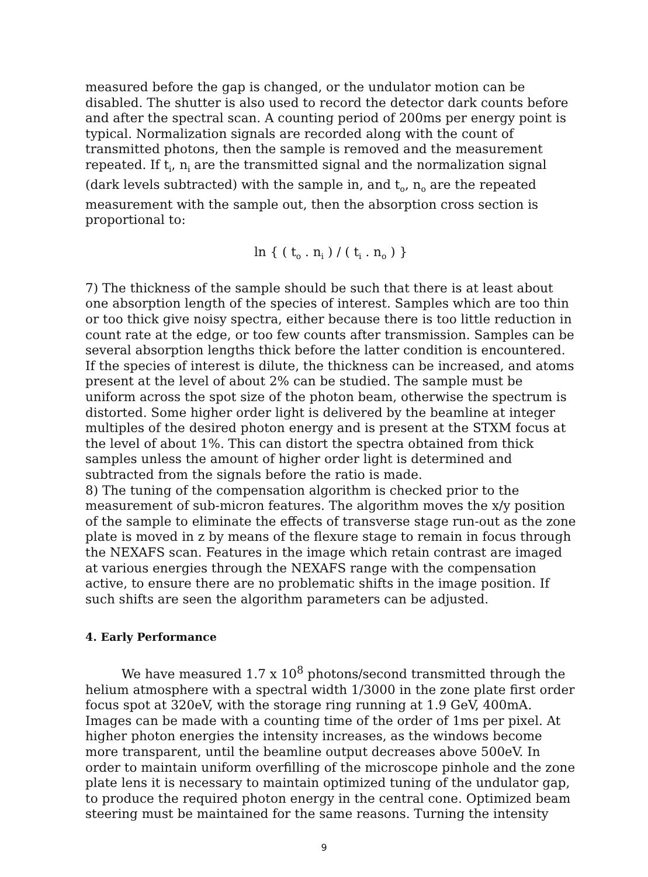measured before the gap is changed, or the undulator motion can be disabled. The shutter is also used to record the detector dark counts before and after the spectral scan. A counting period of 200ms per energy point is typical. Normalization signals are recorded along with the count of transmitted photons, then the sample is removed and the measurement repeated. If t<sub>i</sub>, n<sub>i</sub> are the transmitted signal and the normalization signal (dark levels subtracted) with the sample in, and t<sub>o</sub>, n<sub>o</sub> are the repeated measurement with the sample out, then the absorption cross section is proportional to:
ln { ( t<sub>o</sub> . n<sub>i</sub> ) / ( t<sub>i</sub> . n<sub>o</sub> ) }
7) The thickness of the sample should be such that there is at least about one absorption length of the species of interest. Samples which are too thin or too thick give noisy spectra, either because there is too little reduction in count rate at the edge, or too few counts after transmission. Samples can be several absorption lengths thick before the latter condition is encountered. If the species of interest is dilute, the thickness can be increased, and atoms present at the level of about 2% can be studied. The sample must be uniform across the spot size of the photon beam, otherwise the spectrum is distorted. Some higher order light is delivered by the beamline at integer multiples of the desired photon energy and is present at the STXM focus at the level of about 1%. This can distort the spectra obtained from thick samples unless the amount of higher order light is determined and subtracted from the signals before the ratio is made.
8) The tuning of the compensation algorithm is checked prior to the measurement of sub-micron features. The algorithm moves the x/y position of the sample to eliminate the effects of transverse stage run-out as the zone plate is moved in z by means of the flexure stage to remain in focus through the NEXAFS scan. Features in the image which retain contrast are imaged at various energies through the NEXAFS range with the compensation active, to ensure there are no problematic shifts in the image position. If such shifts are seen the algorithm parameters can be adjusted.
4. Early Performance
We have measured 1.7 x 10<sup>8</sup> photons/second transmitted through the helium atmosphere with a spectral width 1/3000 in the zone plate first order focus spot at 320eV, with the storage ring running at 1.9 GeV, 400mA. Images can be made with a counting time of the order of 1ms per pixel. At higher photon energies the intensity increases, as the windows become more transparent, until the beamline output decreases above 500eV. In order to maintain uniform overfilling of the microscope pinhole and the zone plate lens it is necessary to maintain optimized tuning of the undulator gap, to produce the required photon energy in the central cone. Optimized beam steering must be maintained for the same reasons. Turning the intensity
9